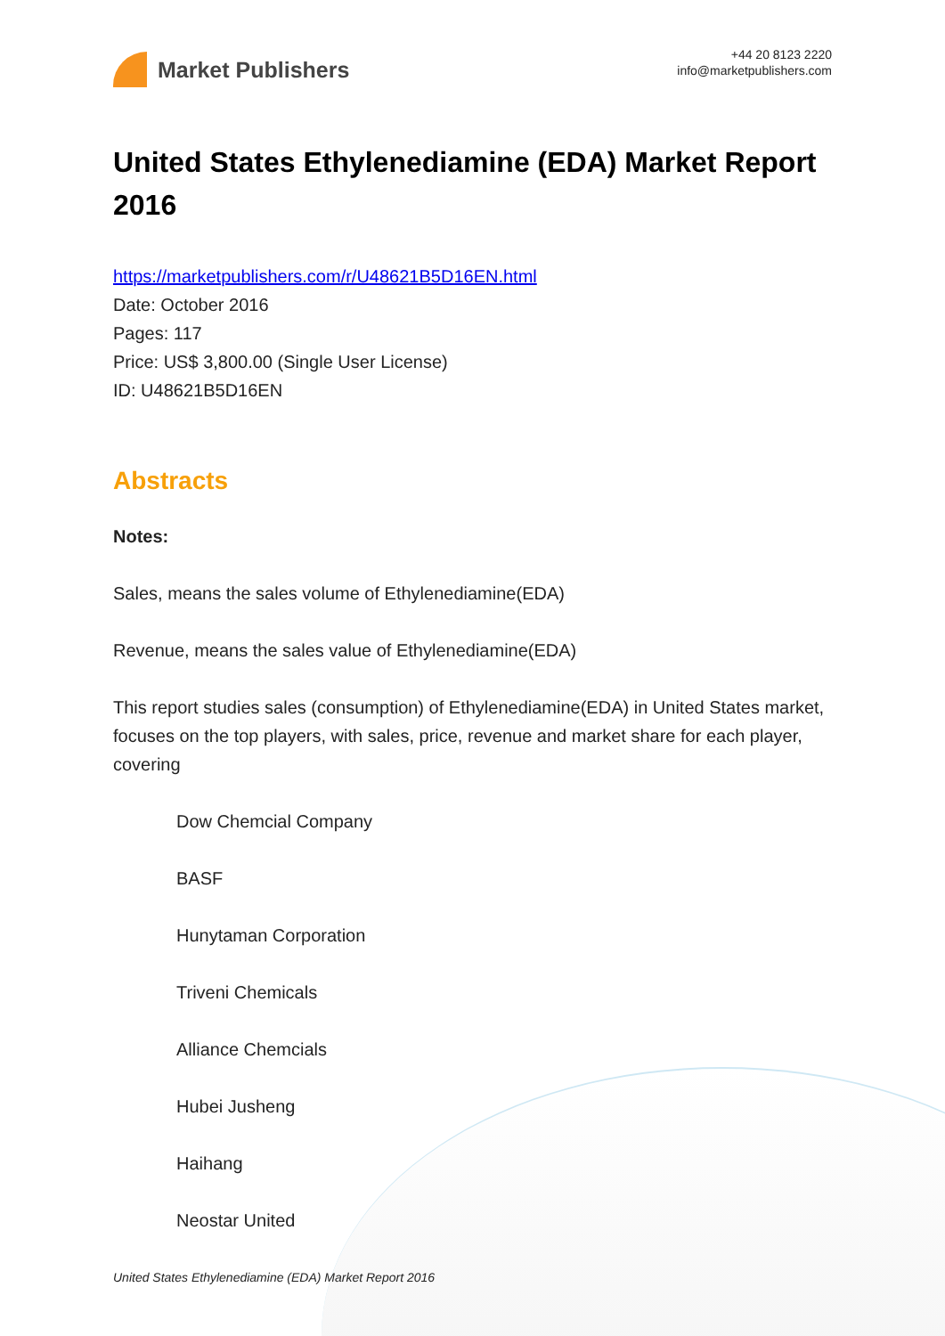Market Publishers
+44 20 8123 2220
info@marketpublishers.com
United States Ethylenediamine (EDA) Market Report 2016
https://marketpublishers.com/r/U48621B5D16EN.html
Date: October 2016
Pages: 117
Price: US$ 3,800.00 (Single User License)
ID: U48621B5D16EN
Abstracts
Notes:
Sales, means the sales volume of Ethylenediamine(EDA)
Revenue, means the sales value of Ethylenediamine(EDA)
This report studies sales (consumption) of Ethylenediamine(EDA) in United States market, focuses on the top players, with sales, price, revenue and market share for each player, covering
Dow Chemcial Company
BASF
Hunytaman Corporation
Triveni Chemicals
Alliance Chemcials
Hubei Jusheng
Haihang
Neostar United
United States Ethylenediamine (EDA) Market Report 2016